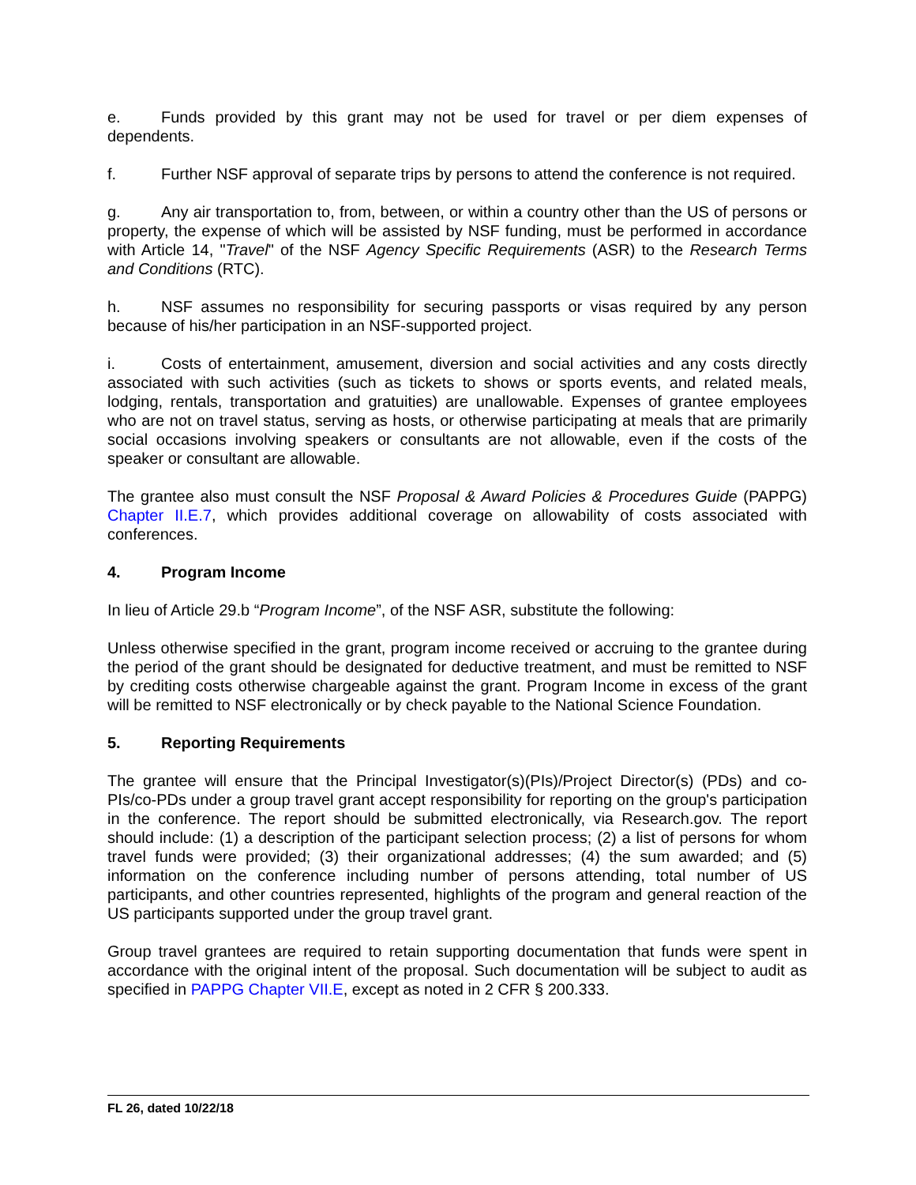e. Funds provided by this grant may not be used for travel or per diem expenses of dependents.
f. Further NSF approval of separate trips by persons to attend the conference is not required.
g. Any air transportation to, from, between, or within a country other than the US of persons or property, the expense of which will be assisted by NSF funding, must be performed in accordance with Article 14, "Travel" of the NSF Agency Specific Requirements (ASR) to the Research Terms and Conditions (RTC).
h. NSF assumes no responsibility for securing passports or visas required by any person because of his/her participation in an NSF-supported project.
i. Costs of entertainment, amusement, diversion and social activities and any costs directly associated with such activities (such as tickets to shows or sports events, and related meals, lodging, rentals, transportation and gratuities) are unallowable. Expenses of grantee employees who are not on travel status, serving as hosts, or otherwise participating at meals that are primarily social occasions involving speakers or consultants are not allowable, even if the costs of the speaker or consultant are allowable.
The grantee also must consult the NSF Proposal & Award Policies & Procedures Guide (PAPPG) Chapter II.E.7, which provides additional coverage on allowability of costs associated with conferences.
4. Program Income
In lieu of Article 29.b “Program Income”, of the NSF ASR, substitute the following:
Unless otherwise specified in the grant, program income received or accruing to the grantee during the period of the grant should be designated for deductive treatment, and must be remitted to NSF by crediting costs otherwise chargeable against the grant. Program Income in excess of the grant will be remitted to NSF electronically or by check payable to the National Science Foundation.
5. Reporting Requirements
The grantee will ensure that the Principal Investigator(s)(PIs)/Project Director(s) (PDs) and co-PIs/co-PDs under a group travel grant accept responsibility for reporting on the group's participation in the conference. The report should be submitted electronically, via Research.gov. The report should include: (1) a description of the participant selection process; (2) a list of persons for whom travel funds were provided; (3) their organizational addresses; (4) the sum awarded; and (5) information on the conference including number of persons attending, total number of US participants, and other countries represented, highlights of the program and general reaction of the US participants supported under the group travel grant.
Group travel grantees are required to retain supporting documentation that funds were spent in accordance with the original intent of the proposal. Such documentation will be subject to audit as specified in PAPPG Chapter VII.E, except as noted in 2 CFR § 200.333.
FL 26, dated 10/22/18